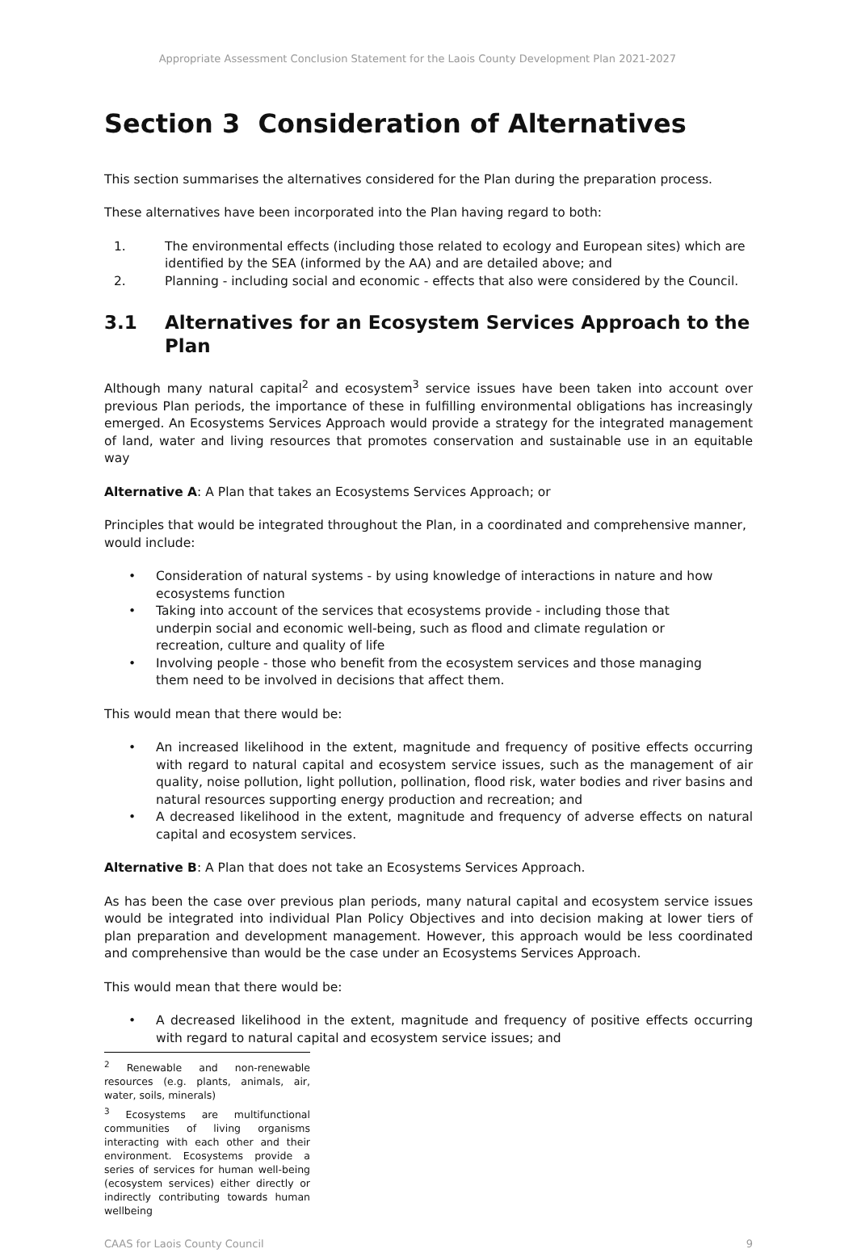Appropriate Assessment Conclusion Statement for the Laois County Development Plan 2021-2027
Section 3 Consideration of Alternatives
This section summarises the alternatives considered for the Plan during the preparation process.
These alternatives have been incorporated into the Plan having regard to both:
1. The environmental effects (including those related to ecology and European sites) which are identified by the SEA (informed by the AA) and are detailed above; and
2. Planning - including social and economic - effects that also were considered by the Council.
3.1 Alternatives for an Ecosystem Services Approach to the Plan
Although many natural capital<sup>2</sup> and ecosystem<sup>3</sup> service issues have been taken into account over previous Plan periods, the importance of these in fulfilling environmental obligations has increasingly emerged. An Ecosystems Services Approach would provide a strategy for the integrated management of land, water and living resources that promotes conservation and sustainable use in an equitable way
Alternative A: A Plan that takes an Ecosystems Services Approach; or
Principles that would be integrated throughout the Plan, in a coordinated and comprehensive manner, would include:
• Consideration of natural systems - by using knowledge of interactions in nature and how ecosystems function
• Taking into account of the services that ecosystems provide - including those that underpin social and economic well-being, such as flood and climate regulation or recreation, culture and quality of life
• Involving people - those who benefit from the ecosystem services and those managing them need to be involved in decisions that affect them.
This would mean that there would be:
• An increased likelihood in the extent, magnitude and frequency of positive effects occurring with regard to natural capital and ecosystem service issues, such as the management of air quality, noise pollution, light pollution, pollination, flood risk, water bodies and river basins and natural resources supporting energy production and recreation; and
• A decreased likelihood in the extent, magnitude and frequency of adverse effects on natural capital and ecosystem services.
Alternative B: A Plan that does not take an Ecosystems Services Approach.
As has been the case over previous plan periods, many natural capital and ecosystem service issues would be integrated into individual Plan Policy Objectives and into decision making at lower tiers of plan preparation and development management. However, this approach would be less coordinated and comprehensive than would be the case under an Ecosystems Services Approach.
This would mean that there would be:
• A decreased likelihood in the extent, magnitude and frequency of positive effects occurring with regard to natural capital and ecosystem service issues; and
<sup>2</sup> Renewable and non-renewable resources (e.g. plants, animals, air, water, soils, minerals)
<sup>3</sup> Ecosystems are multifunctional communities of living organisms interacting with each other and their environment. Ecosystems provide a series of services for human well-being (ecosystem services) either directly or indirectly contributing towards human wellbeing
CAAS for Laois County Council 9